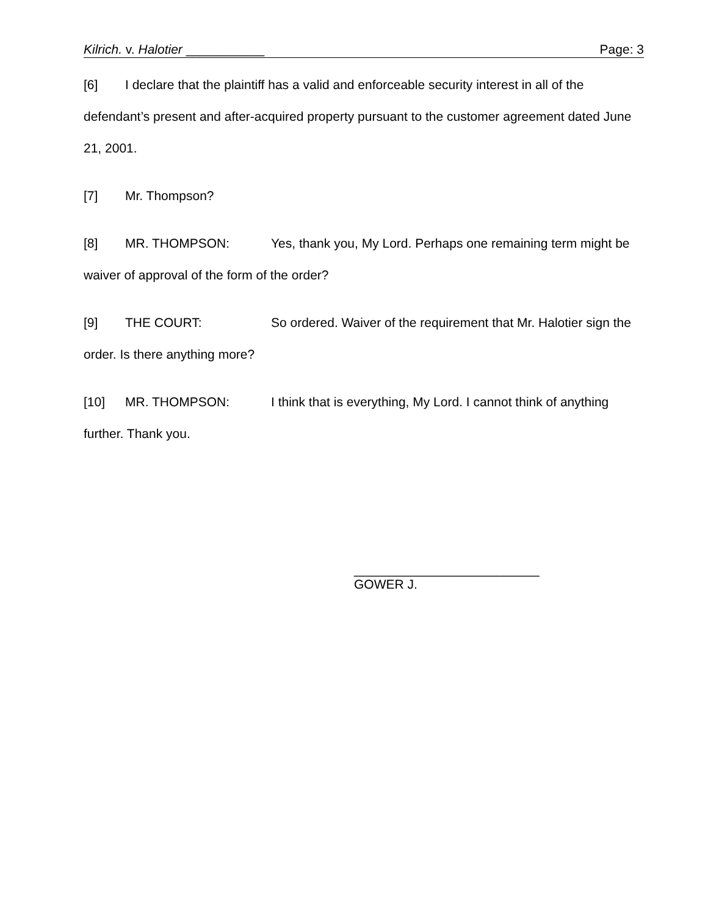Kilrich. v. Halotier ___________ Page: 3
[6] I declare that the plaintiff has a valid and enforceable security interest in all of the defendant’s present and after-acquired property pursuant to the customer agreement dated June 21, 2001.
[7] Mr. Thompson?
[8] MR. THOMPSON: Yes, thank you, My Lord. Perhaps one remaining term might be waiver of approval of the form of the order?
[9] THE COURT: So ordered. Waiver of the requirement that Mr. Halotier sign the order. Is there anything more?
[10] MR. THOMPSON: I think that is everything, My Lord. I cannot think of anything further. Thank you.
__________________________
GOWER J.